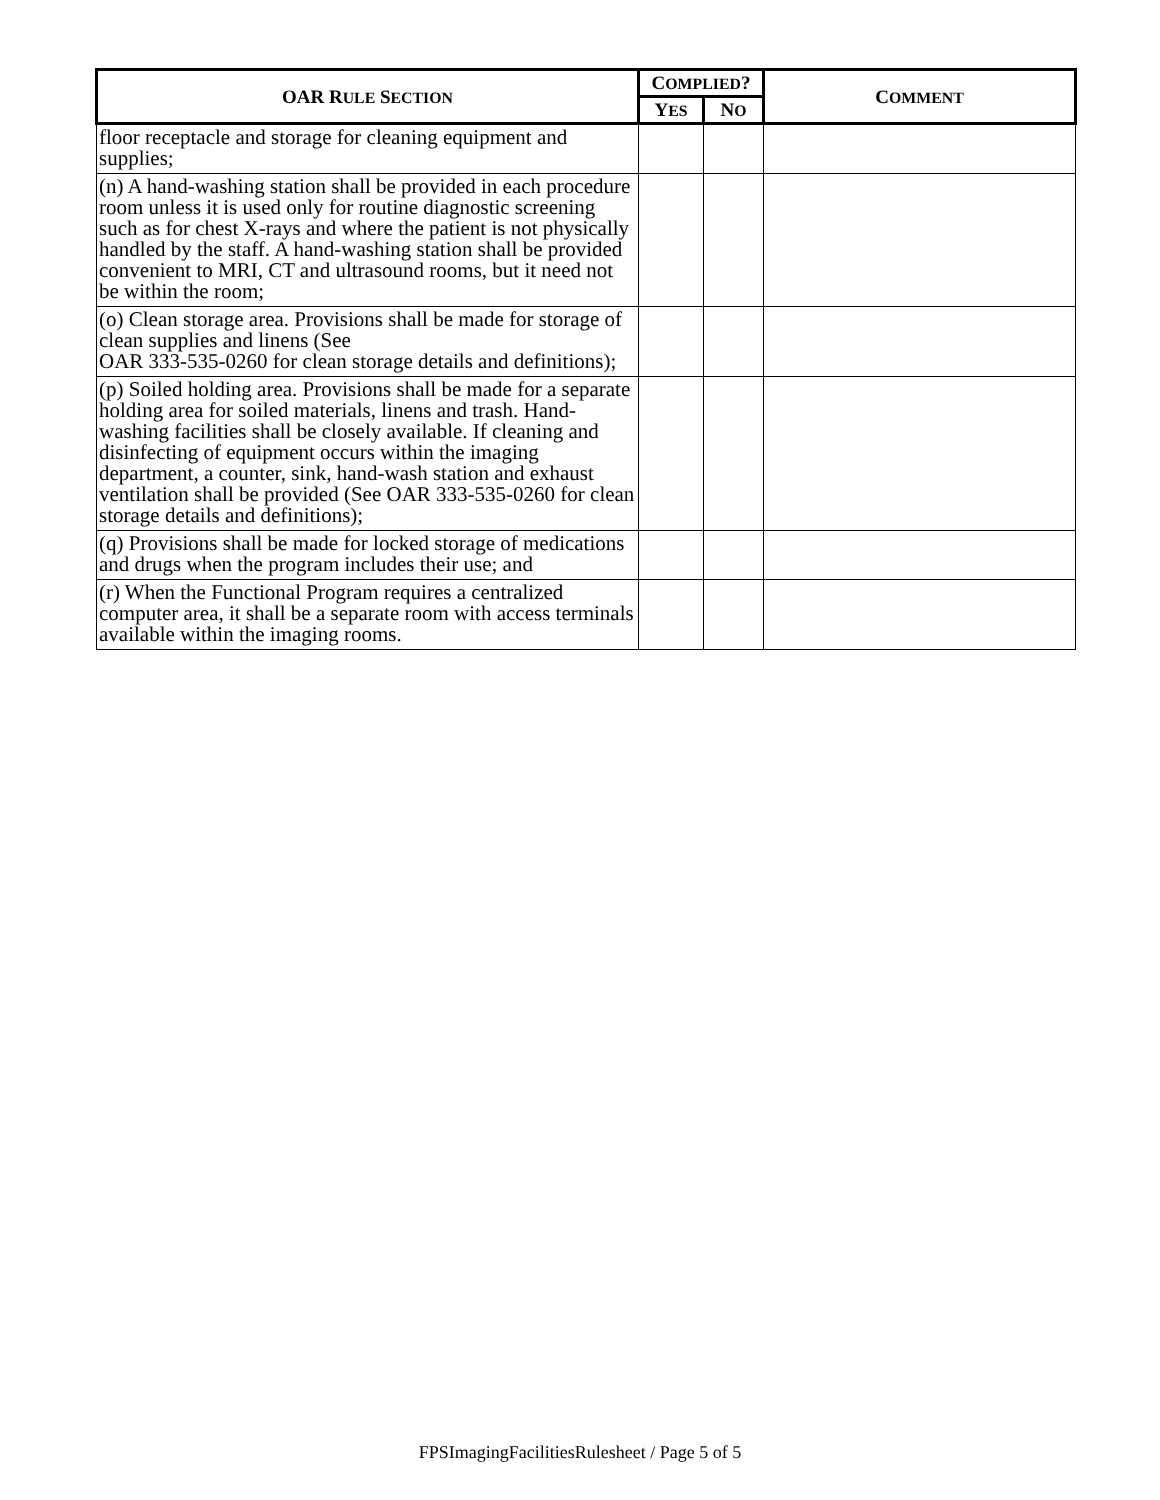| OAR R ULE S ECTION | C OMPLIED ? | | C OMMENT |
| --- | --- | --- | --- |
| | Y ES | N O | |
| floor receptacle and storage for cleaning equipment and supplies; | | | |
| (n) A hand-washing station shall be provided in each procedure room unless it is used only for routine diagnostic screening such as for chest X-rays and where the patient is not physically handled by the staff. A hand-washing station shall be provided convenient to MRI, CT and ultrasound rooms, but it need not be within the room; | | | |
| (o) Clean storage area. Provisions shall be made for storage of clean supplies and linens (See OAR 333-535-0260 for clean storage details and definitions); | | | |
| (p) Soiled holding area. Provisions shall be made for a separate holding area for soiled materials, linens and trash. Hand-washing facilities shall be closely available. If cleaning and disinfecting of equipment occurs within the imaging department, a counter, sink, hand-wash station and exhaust ventilation shall be provided (See OAR 333-535-0260 for clean storage details and definitions); | | | |
| (q) Provisions shall be made for locked storage of medications and drugs when the program includes their use; and | | | |
| (r) When the Functional Program requires a centralized computer area, it shall be a separate room with access terminals available within the imaging rooms. | | | |
FPSImagingFacilitiesRulesheet / Page 5 of 5